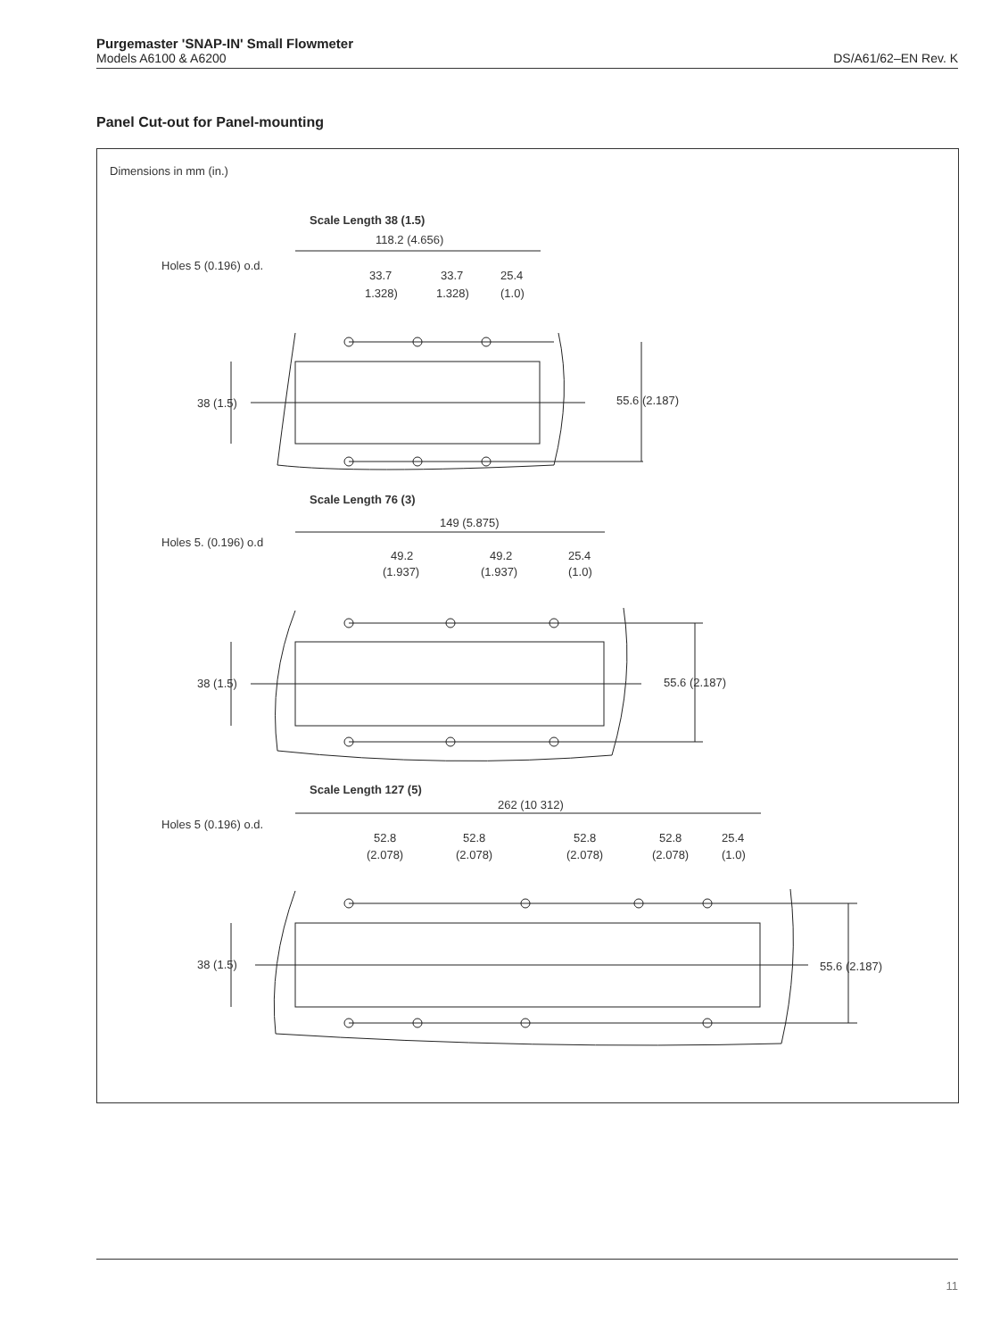Purgemaster 'SNAP-IN' Small Flowmeter
Models A6100 & A6200 DS/A61/62–EN Rev. K
Panel Cut-out for Panel-mounting
Dimensions in mm (in.)
Scale Length 38 (1.5)
118.2 (4.656)
Holes 5 (0.196) o.d.
33.7
33.7
25.4
1.328)
1.328)
(1.0)
38 (1.5)
55.6 (2.187)
Scale Length 76 (3)
149 (5.875)
Holes 5. (0.196) o.d
49.2
49.2
25.4
(1.937)
(1.937)
(1.0)
38 (1.5)
55.6 (2.187)
Scale Length 127 (5)
262 (10 312)
Holes 5 (0.196) o.d.
52.8
52.8
52.8
52.8
25.4
(2.078)
(2.078)
(2.078)
(2.078)
(1.0)
38 (1.5)
55.6 (2.187)
11